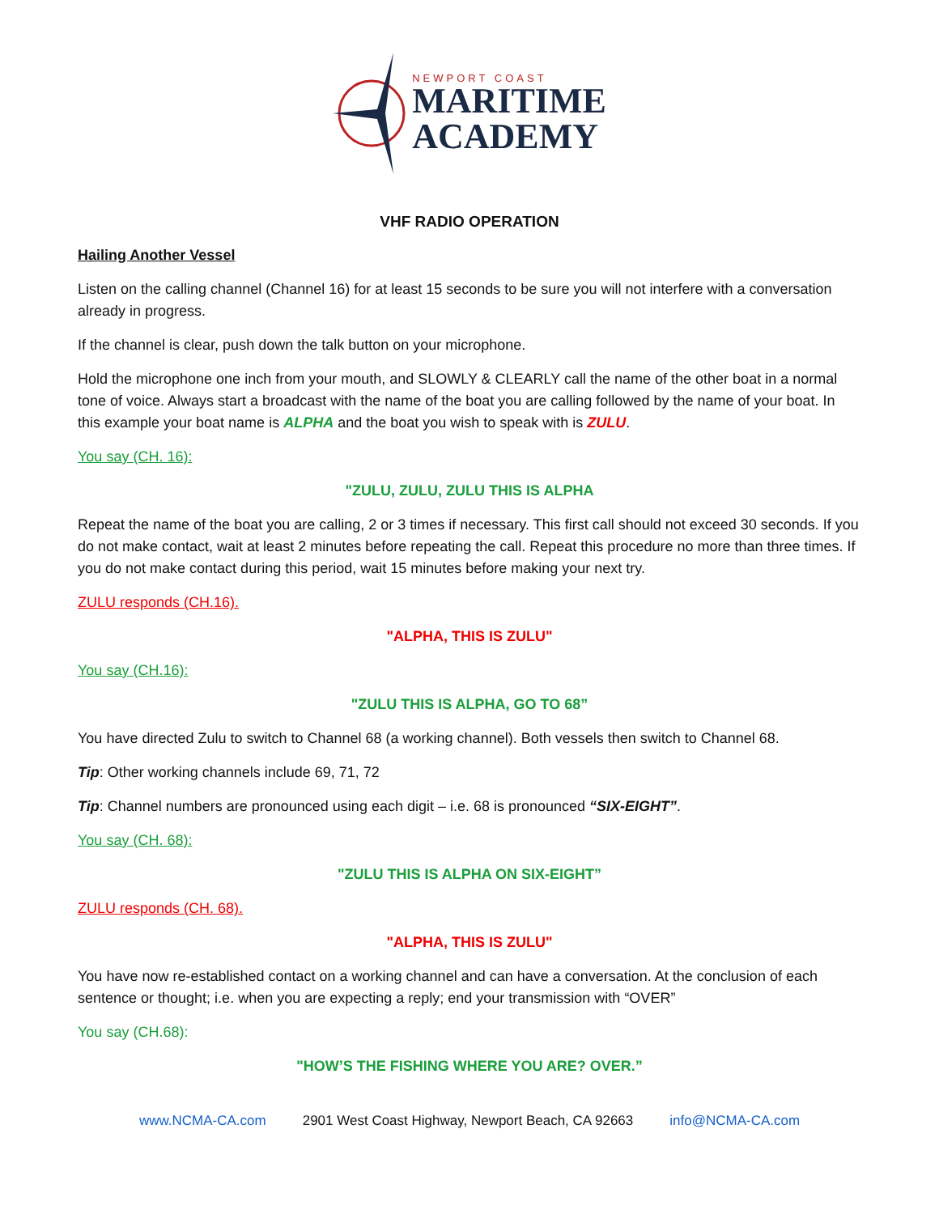NEWPORT COAST
MARITIME
ACADEMY
VHF RADIO OPERATION
Hailing Another Vessel
Listen on the calling channel (Channel 16) for at least 15 seconds to be sure you will not interfere with a conversation already in progress.
If the channel is clear, push down the talk button on your microphone.
Hold the microphone one inch from your mouth, and SLOWLY & CLEARLY call the name of the other boat in a normal tone of voice. Always start a broadcast with the name of the boat you are calling followed by the name of your boat. In this example your boat name is ALPHA and the boat you wish to speak with is ZULU.
You say (CH. 16):
"ZULU, ZULU, ZULU THIS IS ALPHA
Repeat the name of the boat you are calling, 2 or 3 times if necessary. This first call should not exceed 30 seconds. If you do not make contact, wait at least 2 minutes before repeating the call. Repeat this procedure no more than three times. If you do not make contact during this period, wait 15 minutes before making your next try.
ZULU responds (CH.16).
"ALPHA, THIS IS ZULU"
You say (CH.16):
"ZULU THIS IS ALPHA, GO TO 68”
You have directed Zulu to switch to Channel 68 (a working channel). Both vessels then switch to Channel 68.
Tip: Other working channels include 69, 71, 72
Tip: Channel numbers are pronounced using each digit – i.e. 68 is pronounced “SIX-EIGHT”.
You say (CH. 68):
"ZULU THIS IS ALPHA ON SIX-EIGHT”
ZULU responds (CH. 68).
"ALPHA, THIS IS ZULU"
You have now re-established contact on a working channel and can have a conversation. At the conclusion of each sentence or thought; i.e. when you are expecting a reply; end your transmission with “OVER”
You say (CH.68):
"HOW’S THE FISHING WHERE YOU ARE? OVER.”
www.NCMA-CA.com 2901 West Coast Highway, Newport Beach, CA 92663 info@NCMA-CA.com